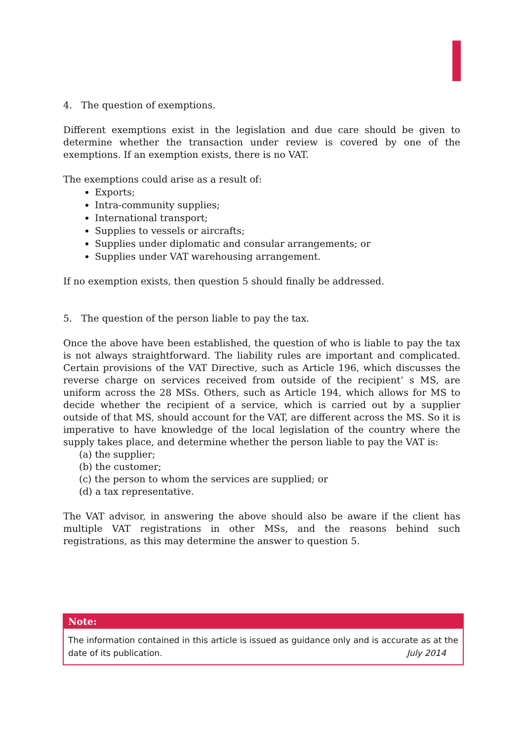4. The question of exemptions.
Different exemptions exist in the legislation and due care should be given to determine whether the transaction under review is covered by one of the exemptions. If an exemption exists, there is no VAT.
The exemptions could arise as a result of:
Exports;
Intra-community supplies;
International transport;
Supplies to vessels or aircrafts;
Supplies under diplomatic and consular arrangements; or
Supplies under VAT warehousing arrangement.
If no exemption exists, then question 5 should finally be addressed.
5. The question of the person liable to pay the tax.
Once the above have been established, the question of who is liable to pay the tax is not always straightforward. The liability rules are important and complicated. Certain provisions of the VAT Directive, such as Article 196, which discusses the reverse charge on services received from outside of the recipient’ s MS, are uniform across the 28 MSs. Others, such as Article 194, which allows for MS to decide whether the recipient of a service, which is carried out by a supplier outside of that MS, should account for the VAT, are different across the MS. So it is imperative to have knowledge of the local legislation of the country where the supply takes place, and determine whether the person liable to pay the VAT is:
(a) the supplier;
(b) the customer;
(c) the person to whom the services are supplied; or
(d) a tax representative.
The VAT advisor, in answering the above should also be aware if the client has multiple VAT registrations in other MSs, and the reasons behind such registrations, as this may determine the answer to question 5.
Note:
The information contained in this article is issued as guidance only and is accurate as at the date of its publication. July 2014